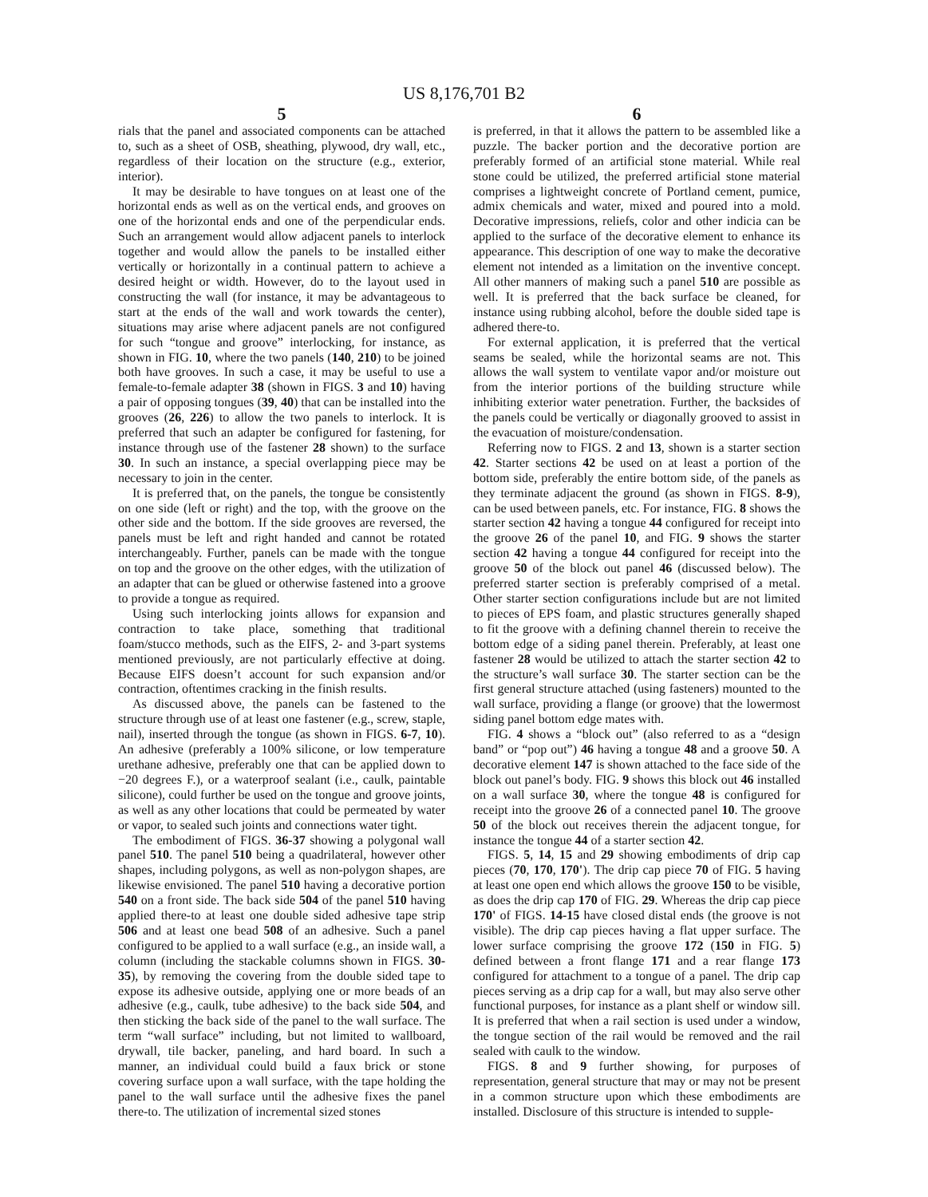US 8,176,701 B2
5
rials that the panel and associated components can be attached to, such as a sheet of OSB, sheathing, plywood, dry wall, etc., regardless of their location on the structure (e.g., exterior, interior).
It may be desirable to have tongues on at least one of the horizontal ends as well as on the vertical ends, and grooves on one of the horizontal ends and one of the perpendicular ends. Such an arrangement would allow adjacent panels to interlock together and would allow the panels to be installed either vertically or horizontally in a continual pattern to achieve a desired height or width. However, do to the layout used in constructing the wall (for instance, it may be advantageous to start at the ends of the wall and work towards the center), situations may arise where adjacent panels are not configured for such “tongue and groove” interlocking, for instance, as shown in FIG. 10, where the two panels (140, 210) to be joined both have grooves. In such a case, it may be useful to use a female-to-female adapter 38 (shown in FIGS. 3 and 10) having a pair of opposing tongues (39, 40) that can be installed into the grooves (26, 226) to allow the two panels to interlock. It is preferred that such an adapter be configured for fastening, for instance through use of the fastener 28 shown) to the surface 30. In such an instance, a special overlapping piece may be necessary to join in the center.
It is preferred that, on the panels, the tongue be consistently on one side (left or right) and the top, with the groove on the other side and the bottom. If the side grooves are reversed, the panels must be left and right handed and cannot be rotated interchangeably. Further, panels can be made with the tongue on top and the groove on the other edges, with the utilization of an adapter that can be glued or otherwise fastened into a groove to provide a tongue as required.
Using such interlocking joints allows for expansion and contraction to take place, something that traditional foam/stucco methods, such as the EIFS, 2- and 3-part systems mentioned previously, are not particularly effective at doing. Because EIFS doesn’t account for such expansion and/or contraction, oftentimes cracking in the finish results.
As discussed above, the panels can be fastened to the structure through use of at least one fastener (e.g., screw, staple, nail), inserted through the tongue (as shown in FIGS. 6-7, 10). An adhesive (preferably a 100% silicone, or low temperature urethane adhesive, preferably one that can be applied down to −20 degrees F.), or a waterproof sealant (i.e., caulk, paintable silicone), could further be used on the tongue and groove joints, as well as any other locations that could be permeated by water or vapor, to sealed such joints and connections water tight.
The embodiment of FIGS. 36-37 showing a polygonal wall panel 510. The panel 510 being a quadrilateral, however other shapes, including polygons, as well as non-polygon shapes, are likewise envisioned. The panel 510 having a decorative portion 540 on a front side. The back side 504 of the panel 510 having applied there-to at least one double sided adhesive tape strip 506 and at least one bead 508 of an adhesive. Such a panel configured to be applied to a wall surface (e.g., an inside wall, a column (including the stackable columns shown in FIGS. 30-35), by removing the covering from the double sided tape to expose its adhesive outside, applying one or more beads of an adhesive (e.g., caulk, tube adhesive) to the back side 504, and then sticking the back side of the panel to the wall surface. The term “wall surface” including, but not limited to wallboard, drywall, tile backer, paneling, and hard board. In such a manner, an individual could build a faux brick or stone covering surface upon a wall surface, with the tape holding the panel to the wall surface until the adhesive fixes the panel there-to. The utilization of incremental sized stones
6
is preferred, in that it allows the pattern to be assembled like a puzzle. The backer portion and the decorative portion are preferably formed of an artificial stone material. While real stone could be utilized, the preferred artificial stone material comprises a lightweight concrete of Portland cement, pumice, admix chemicals and water, mixed and poured into a mold. Decorative impressions, reliefs, color and other indicia can be applied to the surface of the decorative element to enhance its appearance. This description of one way to make the decorative element not intended as a limitation on the inventive concept. All other manners of making such a panel 510 are possible as well. It is preferred that the back surface be cleaned, for instance using rubbing alcohol, before the double sided tape is adhered there-to.
For external application, it is preferred that the vertical seams be sealed, while the horizontal seams are not. This allows the wall system to ventilate vapor and/or moisture out from the interior portions of the building structure while inhibiting exterior water penetration. Further, the backsides of the panels could be vertically or diagonally grooved to assist in the evacuation of moisture/condensation.
Referring now to FIGS. 2 and 13, shown is a starter section 42. Starter sections 42 be used on at least a portion of the bottom side, preferably the entire bottom side, of the panels as they terminate adjacent the ground (as shown in FIGS. 8-9), can be used between panels, etc. For instance, FIG. 8 shows the starter section 42 having a tongue 44 configured for receipt into the groove 26 of the panel 10, and FIG. 9 shows the starter section 42 having a tongue 44 configured for receipt into the groove 50 of the block out panel 46 (discussed below). The preferred starter section is preferably comprised of a metal. Other starter section configurations include but are not limited to pieces of EPS foam, and plastic structures generally shaped to fit the groove with a defining channel therein to receive the bottom edge of a siding panel therein. Preferably, at least one fastener 28 would be utilized to attach the starter section 42 to the structure’s wall surface 30. The starter section can be the first general structure attached (using fasteners) mounted to the wall surface, providing a flange (or groove) that the lowermost siding panel bottom edge mates with.
FIG. 4 shows a “block out” (also referred to as a “design band” or “pop out”) 46 having a tongue 48 and a groove 50. A decorative element 147 is shown attached to the face side of the block out panel’s body. FIG. 9 shows this block out 46 installed on a wall surface 30, where the tongue 48 is configured for receipt into the groove 26 of a connected panel 10. The groove 50 of the block out receives therein the adjacent tongue, for instance the tongue 44 of a starter section 42.
FIGS. 5, 14, 15 and 29 showing embodiments of drip cap pieces (70, 170, 170'). The drip cap piece 70 of FIG. 5 having at least one open end which allows the groove 150 to be visible, as does the drip cap 170 of FIG. 29. Whereas the drip cap piece 170' of FIGS. 14-15 have closed distal ends (the groove is not visible). The drip cap pieces having a flat upper surface. The lower surface comprising the groove 172 (150 in FIG. 5) defined between a front flange 171 and a rear flange 173 configured for attachment to a tongue of a panel. The drip cap pieces serving as a drip cap for a wall, but may also serve other functional purposes, for instance as a plant shelf or window sill. It is preferred that when a rail section is used under a window, the tongue section of the rail would be removed and the rail sealed with caulk to the window.
FIGS. 8 and 9 further showing, for purposes of representation, general structure that may or may not be present in a common structure upon which these embodiments are installed. Disclosure of this structure is intended to supple-